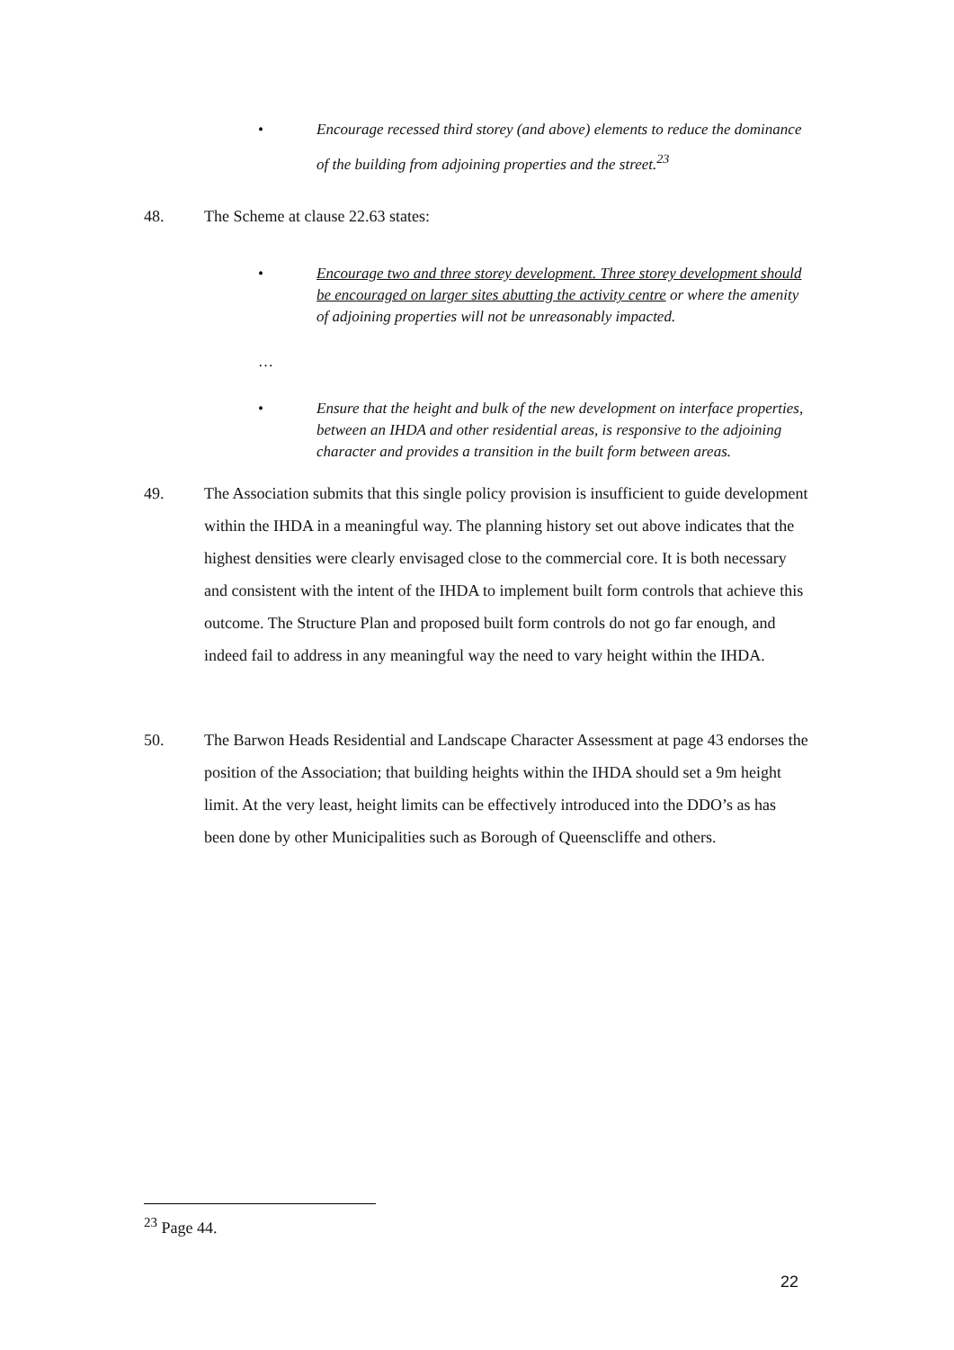• Encourage recessed third storey (and above) elements to reduce the dominance of the building from adjoining properties and the street.<sup>23</sup>
48. The Scheme at clause 22.63 states:
• Encourage two and three storey development. Three storey development should be encouraged on larger sites abutting the activity centre or where the amenity of adjoining properties will not be unreasonably impacted.
…
• Ensure that the height and bulk of the new development on interface properties, between an IHDA and other residential areas, is responsive to the adjoining character and provides a transition in the built form between areas.
49. The Association submits that this single policy provision is insufficient to guide development within the IHDA in a meaningful way. The planning history set out above indicates that the highest densities were clearly envisaged close to the commercial core. It is both necessary and consistent with the intent of the IHDA to implement built form controls that achieve this outcome. The Structure Plan and proposed built form controls do not go far enough, and indeed fail to address in any meaningful way the need to vary height within the IHDA.
50. The Barwon Heads Residential and Landscape Character Assessment at page 43 endorses the position of the Association; that building heights within the IHDA should set a 9m height limit. At the very least, height limits can be effectively introduced into the DDO’s as has been done by other Municipalities such as Borough of Queenscliffe and others.
<sup>23</sup> Page 44.
22